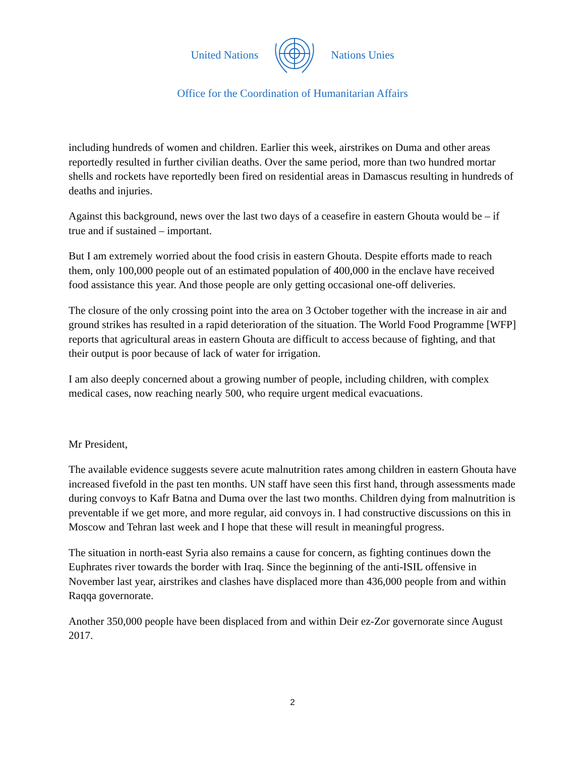United Nations Nations Unies
Office for the Coordination of Humanitarian Affairs
including hundreds of women and children. Earlier this week, airstrikes on Duma and other areas reportedly resulted in further civilian deaths. Over the same period, more than two hundred mortar shells and rockets have reportedly been fired on residential areas in Damascus resulting in hundreds of deaths and injuries.
Against this background, news over the last two days of a ceasefire in eastern Ghouta would be – if true and if sustained – important.
But I am extremely worried about the food crisis in eastern Ghouta. Despite efforts made to reach them, only 100,000 people out of an estimated population of 400,000 in the enclave have received food assistance this year. And those people are only getting occasional one-off deliveries.
The closure of the only crossing point into the area on 3 October together with the increase in air and ground strikes has resulted in a rapid deterioration of the situation. The World Food Programme [WFP] reports that agricultural areas in eastern Ghouta are difficult to access because of fighting, and that their output is poor because of lack of water for irrigation.
I am also deeply concerned about a growing number of people, including children, with complex medical cases, now reaching nearly 500, who require urgent medical evacuations.
Mr President,
The available evidence suggests severe acute malnutrition rates among children in eastern Ghouta have increased fivefold in the past ten months. UN staff have seen this first hand, through assessments made during convoys to Kafr Batna and Duma over the last two months. Children dying from malnutrition is preventable if we get more, and more regular, aid convoys in. I had constructive discussions on this in Moscow and Tehran last week and I hope that these will result in meaningful progress.
The situation in north-east Syria also remains a cause for concern, as fighting continues down the Euphrates river towards the border with Iraq. Since the beginning of the anti-ISIL offensive in November last year, airstrikes and clashes have displaced more than 436,000 people from and within Raqqa governorate.
Another 350,000 people have been displaced from and within Deir ez-Zor governorate since August 2017.
2